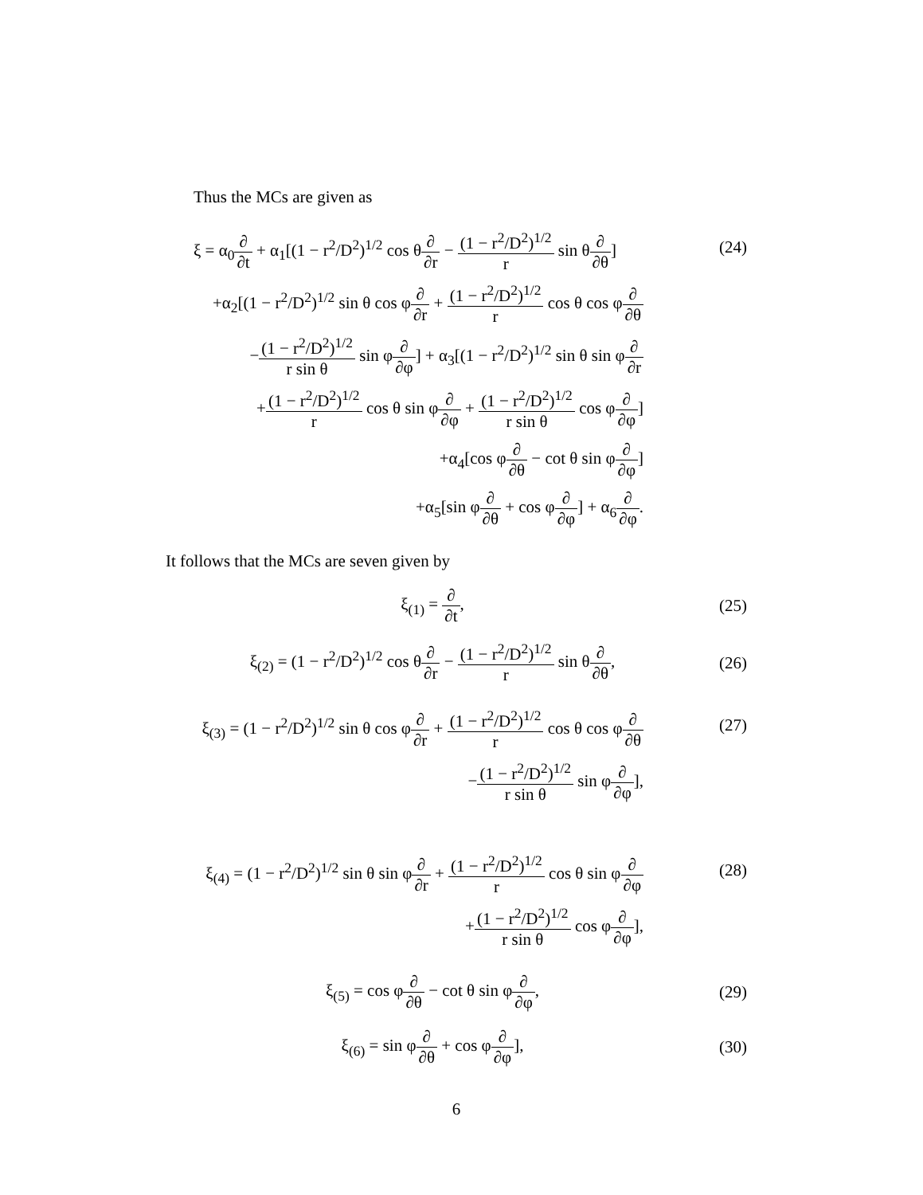Thus the MCs are given as
ξ = α<sub>0</sub>∂ ∂t + α<sub>1</sub>[(1 − r<sup>2</sup>/D<sup>2</sup>)<sup>1/2</sup> cos θ∂ ∂r − (1 − r<sup>2</sup>/D<sup>2</sup>)<sup>1/2</sup> r sin θ∂ ∂θ]
+α<sub>2</sub>[(1 − r<sup>2</sup>/D<sup>2</sup>)<sup>1/2</sup> sin θ cos φ∂ ∂r + (1 − r<sup>2</sup>/D<sup>2</sup>)<sup>1/2</sup> r cos θ cos φ∂ ∂θ
−(1 − r<sup>2</sup>/D<sup>2</sup>)<sup>1/2</sup> r sin θ sin φ∂ ∂φ] + α<sub>3</sub>[(1 − r<sup>2</sup>/D<sup>2</sup>)<sup>1/2</sup> sin θ sin φ∂ ∂r
+(1 − r<sup>2</sup>/D<sup>2</sup>)<sup>1/2</sup> r cos θ sin φ∂ ∂φ + (1 − r<sup>2</sup>/D<sup>2</sup>)<sup>1/2</sup> r sin θ cos φ∂ ∂φ]
+α<sub>4</sub>[cos φ∂ ∂θ − cot θ sin φ∂ ∂φ]
+α<sub>5</sub>[sin φ∂ ∂θ + cos φ∂ ∂φ] + α<sub>6</sub>∂ ∂φ.
(24)
It follows that the MCs are seven given by
ξ<sub>(1)</sub> = ∂ ∂t, (25)
ξ<sub>(2)</sub> = (1 − r<sup>2</sup>/D<sup>2</sup>)<sup>1/2</sup> cos θ∂ ∂r − (1 − r<sup>2</sup>/D<sup>2</sup>)<sup>1/2</sup> r sin θ∂ ∂θ,
(26)
ξ<sub>(3)</sub> = (1 − r<sup>2</sup>/D<sup>2</sup>)<sup>1/2</sup> sin θ cos φ∂ ∂r + (1 − r<sup>2</sup>/D<sup>2</sup>)<sup>1/2</sup> r cos θ cos φ∂ ∂θ
−(1 − r<sup>2</sup>/D<sup>2</sup>)<sup>1/2</sup> r sin θ sin φ∂ ∂φ],
(27)
ξ<sub>(4)</sub> = (1 − r<sup>2</sup>/D<sup>2</sup>)<sup>1/2</sup> sin θ sin φ∂ ∂r + (1 − r<sup>2</sup>/D<sup>2</sup>)<sup>1/2</sup> r cos θ sin φ∂ ∂φ
+(1 − r<sup>2</sup>/D<sup>2</sup>)<sup>1/2</sup> r sin θ cos φ∂ ∂φ],
(28)
ξ<sub>(5)</sub> = cos φ∂ ∂θ − cot θ sin φ∂ ∂φ,
(29)
ξ<sub>(6)</sub> = sin φ∂ ∂θ + cos φ∂ ∂φ], (30)
6